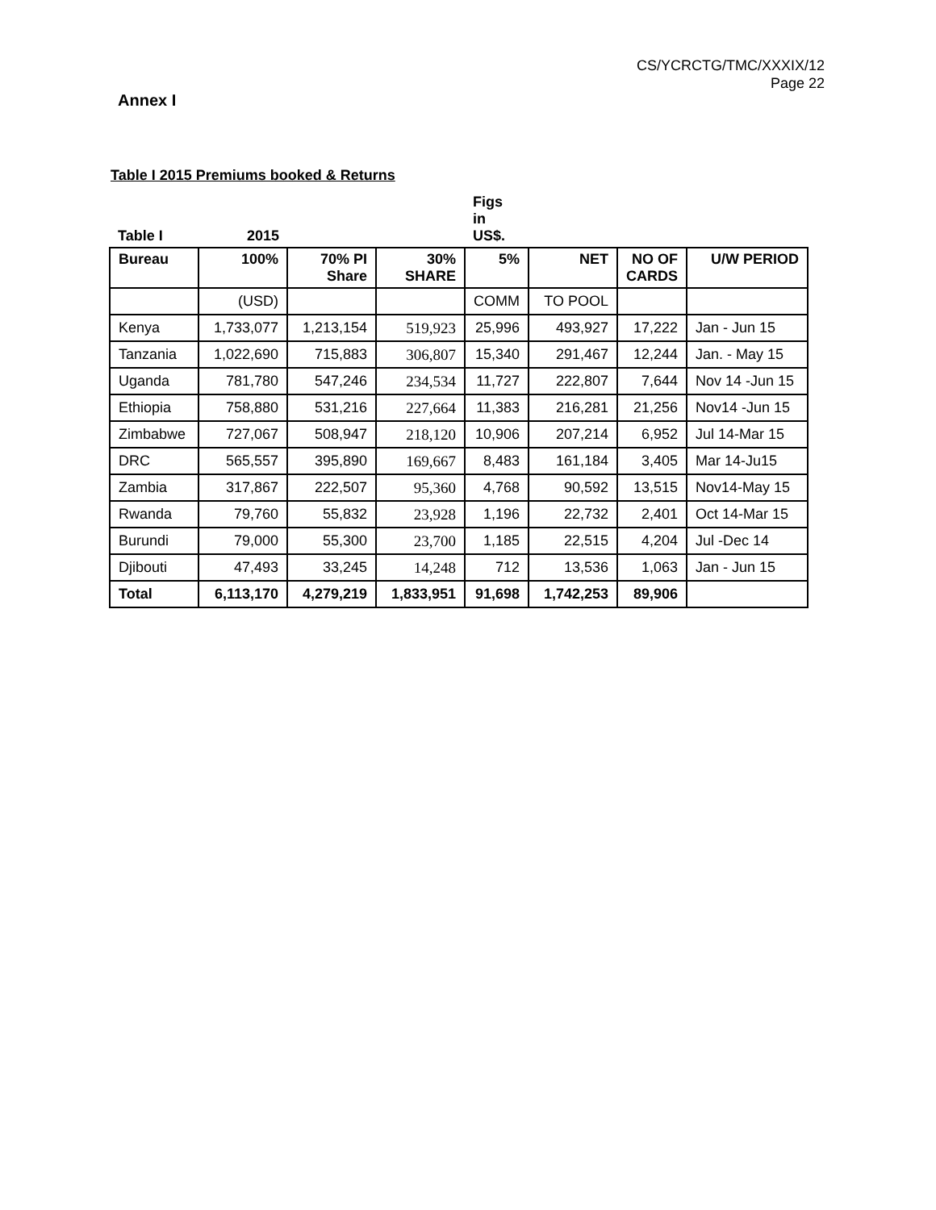CS/YCRCTG/TMC/XXXIX/12
Page 22
Annex I
Table I 2015 Premiums booked & Returns
| Table I | 2015 | | | Figs in US$. | | | |
| Bureau | 100% | 70% PI Share | 30% SHARE | 5% | NET | NO OF CARDS | U/W PERIOD |
| | (USD) | | | COMM | TO POOL | | |
| Kenya | 1,733,077 | 1,213,154 | 519,923 | 25,996 | 493,927 | 17,222 | Jan - Jun 15 |
| Tanzania | 1,022,690 | 715,883 | 306,807 | 15,340 | 291,467 | 12,244 | Jan. - May 15 |
| Uganda | 781,780 | 547,246 | 234,534 | 11,727 | 222,807 | 7,644 | Nov 14 -Jun 15 |
| Ethiopia | 758,880 | 531,216 | 227,664 | 11,383 | 216,281 | 21,256 | Nov14 -Jun 15 |
| Zimbabwe | 727,067 | 508,947 | 218,120 | 10,906 | 207,214 | 6,952 | Jul 14-Mar 15 |
| DRC | 565,557 | 395,890 | 169,667 | 8,483 | 161,184 | 3,405 | Mar 14-Ju15 |
| Zambia | 317,867 | 222,507 | 95,360 | 4,768 | 90,592 | 13,515 | Nov14-May 15 |
| Rwanda | 79,760 | 55,832 | 23,928 | 1,196 | 22,732 | 2,401 | Oct 14-Mar 15 |
| Burundi | 79,000 | 55,300 | 23,700 | 1,185 | 22,515 | 4,204 | Jul -Dec 14 |
| Djibouti | 47,493 | 33,245 | 14,248 | 712 | 13,536 | 1,063 | Jan - Jun 15 |
| Total | 6,113,170 | 4,279,219 | 1,833,951 | 91,698 | 1,742,253 | 89,906 | |